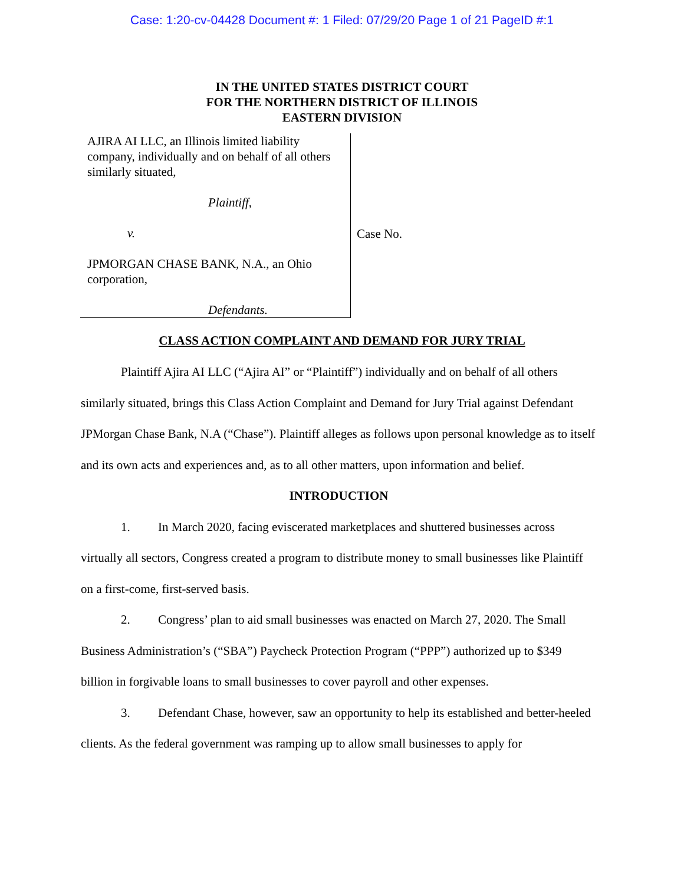Case: 1:20-cv-04428 Document #: 1 Filed: 07/29/20 Page 1 of 21 PageID #:1
IN THE UNITED STATES DISTRICT COURT
FOR THE NORTHERN DISTRICT OF ILLINOIS
EASTERN DIVISION
AJIRA AI LLC, an Illinois limited liability company, individually and on behalf of all others similarly situated,
Plaintiff,
v.
JPMORGAN CHASE BANK, N.A., an Ohio corporation,
Defendants.
Case No.
CLASS ACTION COMPLAINT AND DEMAND FOR JURY TRIAL
Plaintiff Ajira AI LLC (“Ajira AI” or “Plaintiff”) individually and on behalf of all others similarly situated, brings this Class Action Complaint and Demand for Jury Trial against Defendant JPMorgan Chase Bank, N.A (“Chase”). Plaintiff alleges as follows upon personal knowledge as to itself and its own acts and experiences and, as to all other matters, upon information and belief.
INTRODUCTION
1. In March 2020, facing eviscerated marketplaces and shuttered businesses across virtually all sectors, Congress created a program to distribute money to small businesses like Plaintiff on a first-come, first-served basis.
2. Congress’ plan to aid small businesses was enacted on March 27, 2020. The Small Business Administration’s (“SBA”) Paycheck Protection Program (“PPP”) authorized up to $349 billion in forgivable loans to small businesses to cover payroll and other expenses.
3. Defendant Chase, however, saw an opportunity to help its established and better-heeled clients. As the federal government was ramping up to allow small businesses to apply for